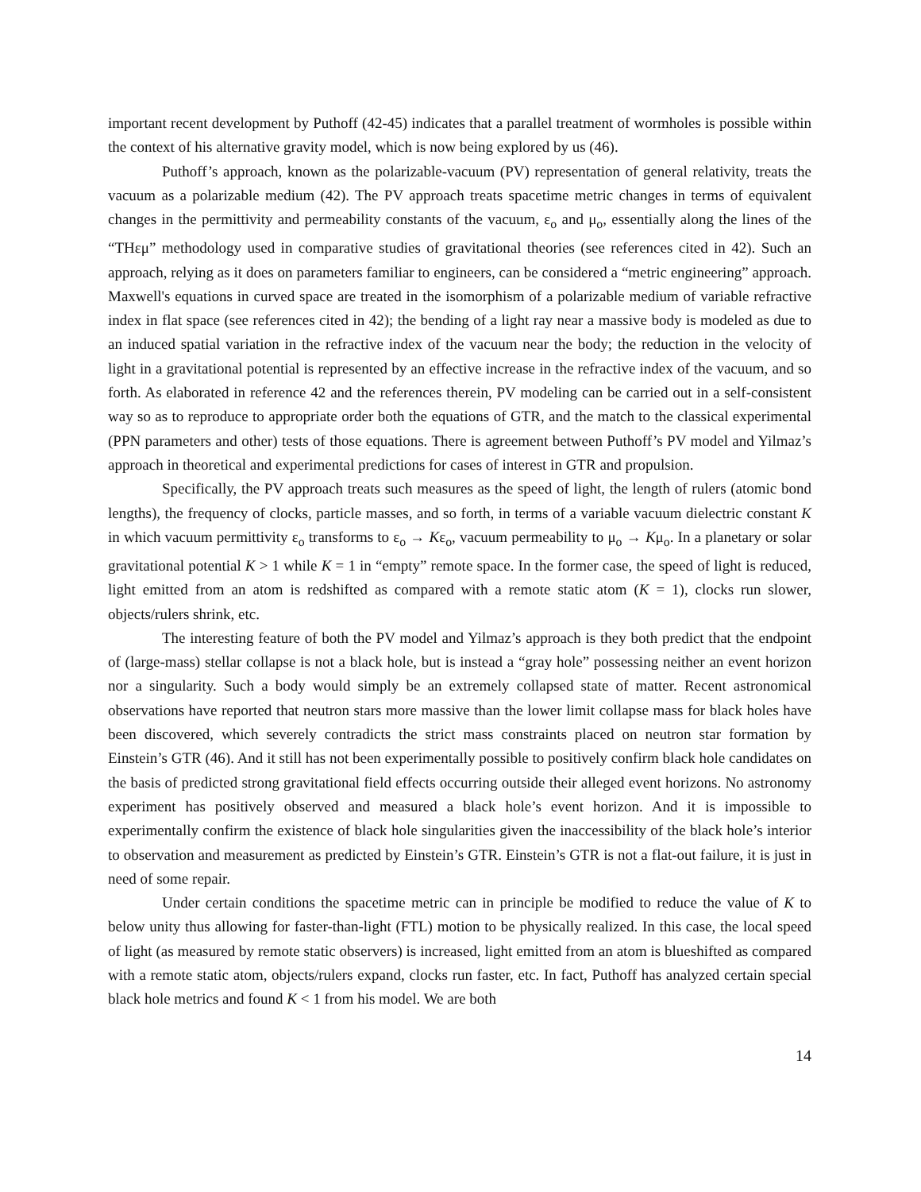important recent development by Puthoff (42-45) indicates that a parallel treatment of wormholes is possible within the context of his alternative gravity model, which is now being explored by us (46).
Puthoff’s approach, known as the polarizable-vacuum (PV) representation of general relativity, treats the vacuum as a polarizable medium (42). The PV approach treats spacetime metric changes in terms of equivalent changes in the permittivity and permeability constants of the vacuum, ε<sub>o</sub> and μ<sub>o</sub>, essentially along the lines of the “THεμ” methodology used in comparative studies of gravitational theories (see references cited in 42). Such an approach, relying as it does on parameters familiar to engineers, can be considered a “metric engineering” approach. Maxwell's equations in curved space are treated in the isomorphism of a polarizable medium of variable refractive index in flat space (see references cited in 42); the bending of a light ray near a massive body is modeled as due to an induced spatial variation in the refractive index of the vacuum near the body; the reduction in the velocity of light in a gravitational potential is represented by an effective increase in the refractive index of the vacuum, and so forth. As elaborated in reference 42 and the references therein, PV modeling can be carried out in a self-consistent way so as to reproduce to appropriate order both the equations of GTR, and the match to the classical experimental (PPN parameters and other) tests of those equations. There is agreement between Puthoff’s PV model and Yilmaz’s approach in theoretical and experimental predictions for cases of interest in GTR and propulsion.
Specifically, the PV approach treats such measures as the speed of light, the length of rulers (atomic bond lengths), the frequency of clocks, particle masses, and so forth, in terms of a variable vacuum dielectric constant K in which vacuum permittivity ε<sub>o</sub> transforms to ε<sub>o</sub> → Kε<sub>o</sub>, vacuum permeability to μ<sub>o</sub> → Kμ<sub>o</sub>. In a planetary or solar gravitational potential K > 1 while K = 1 in “empty” remote space. In the former case, the speed of light is reduced, light emitted from an atom is redshifted as compared with a remote static atom (K = 1), clocks run slower, objects/rulers shrink, etc.
The interesting feature of both the PV model and Yilmaz’s approach is they both predict that the endpoint of (large-mass) stellar collapse is not a black hole, but is instead a “gray hole” possessing neither an event horizon nor a singularity. Such a body would simply be an extremely collapsed state of matter. Recent astronomical observations have reported that neutron stars more massive than the lower limit collapse mass for black holes have been discovered, which severely contradicts the strict mass constraints placed on neutron star formation by Einstein’s GTR (46). And it still has not been experimentally possible to positively confirm black hole candidates on the basis of predicted strong gravitational field effects occurring outside their alleged event horizons. No astronomy experiment has positively observed and measured a black hole’s event horizon. And it is impossible to experimentally confirm the existence of black hole singularities given the inaccessibility of the black hole’s interior to observation and measurement as predicted by Einstein’s GTR. Einstein’s GTR is not a flat-out failure, it is just in need of some repair.
Under certain conditions the spacetime metric can in principle be modified to reduce the value of K to below unity thus allowing for faster-than-light (FTL) motion to be physically realized. In this case, the local speed of light (as measured by remote static observers) is increased, light emitted from an atom is blueshifted as compared with a remote static atom, objects/rulers expand, clocks run faster, etc. In fact, Puthoff has analyzed certain special black hole metrics and found K < 1 from his model. We are both
14